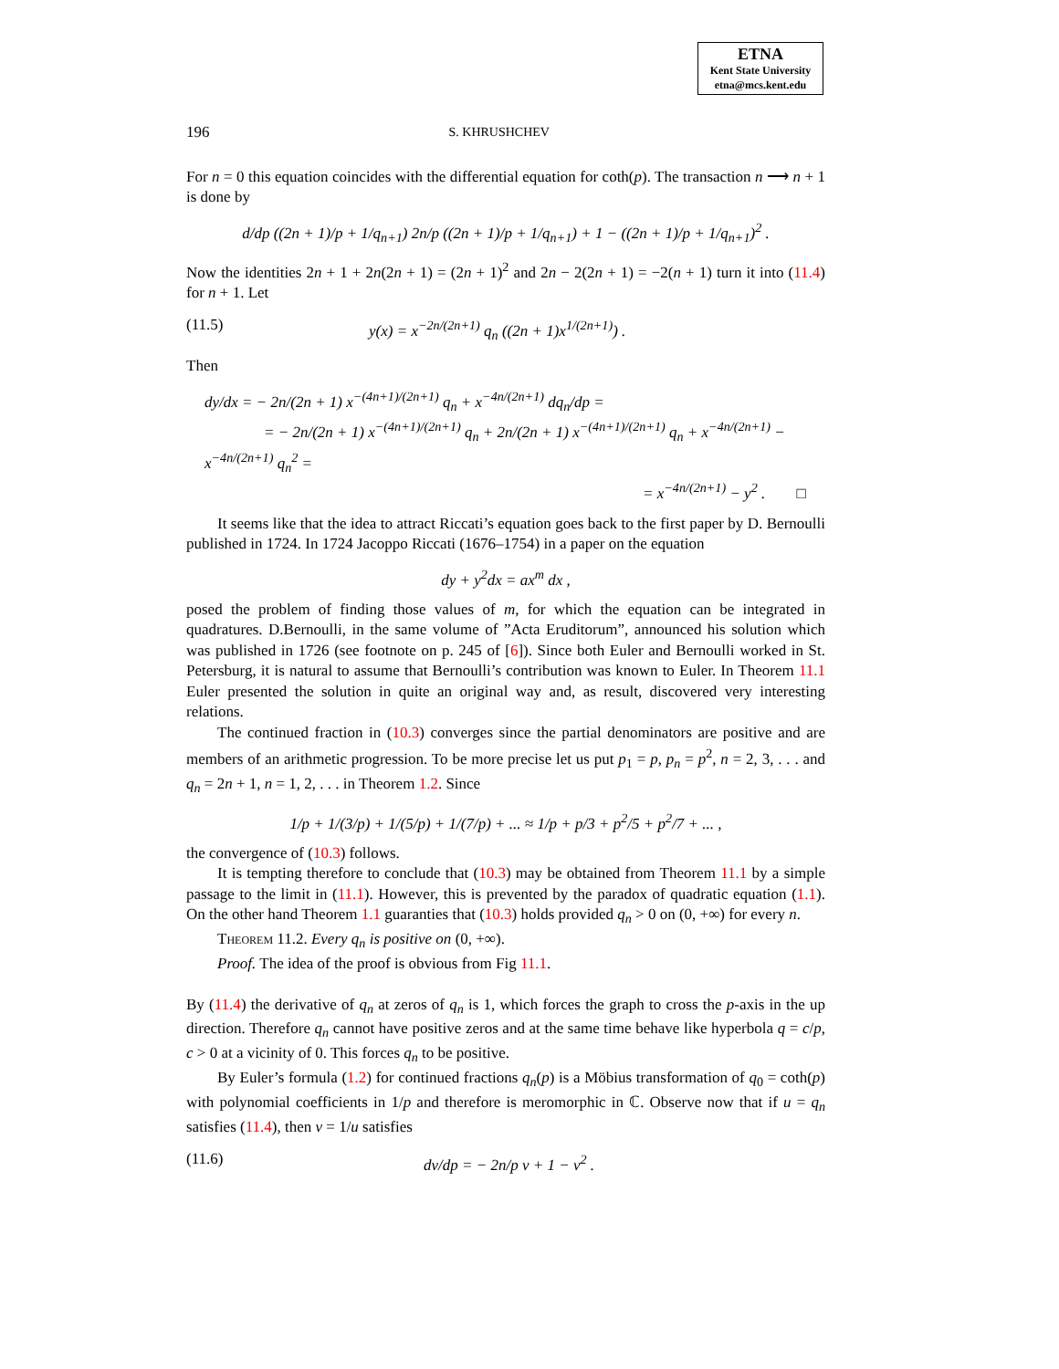ETNA
Kent State University
etna@mcs.kent.edu
196 S. KHRUSHCHEV
For n = 0 this equation coincides with the differential equation for coth(p). The transaction n ⟶ n + 1 is done by
d/dp ((2n + 1)/p + 1/q<sub>n+1</sub>) 2n/p ((2n + 1)/p + 1/q<sub>n+1</sub>) + 1 − ((2n + 1)/p + 1/q<sub>n+1</sub>)<sup>2</sup> .
Now the identities 2n + 1 + 2n(2n + 1) = (2n + 1)<sup>2</sup> and 2n − 2(2n + 1) = −2(n + 1) turn it into (11.4) for n + 1. Let
(11.5) y(x) = x<sup>−2n/(2n+1)</sup> q<sub>n</sub> ((2n + 1)x<sup>1/(2n+1)</sup>) .
Then
dy/dx = − 2n/(2n + 1) x<sup>−(4n+1)/(2n+1)</sup> q<sub>n</sub> + x<sup>−4n/(2n+1)</sup> dq<sub>n</sub>/dp =
= − 2n/(2n + 1) x<sup>−(4n+1)/(2n+1)</sup> q<sub>n</sub> + 2n/(2n + 1) x<sup>−(4n+1)/(2n+1)</sup> q<sub>n</sub> + x<sup>−4n/(2n+1)</sup> − x<sup>−4n/(2n+1)</sup> q<sub>n</sub><sup>2</sup> =
= x<sup>−4n/(2n+1)</sup> − y<sup>2</sup> . □
It seems like that the idea to attract Riccati’s equation goes back to the first paper by D. Bernoulli published in 1724. In 1724 Jacoppo Riccati (1676–1754) in a paper on the equation
dy + y<sup>2</sup>dx = ax<sup>m</sup> dx ,
posed the problem of finding those values of m, for which the equation can be integrated in quadratures. D.Bernoulli, in the same volume of ”Acta Eruditorum”, announced his solution which was published in 1726 (see footnote on p. 245 of [6]). Since both Euler and Bernoulli worked in St. Petersburg, it is natural to assume that Bernoulli’s contribution was known to Euler. In Theorem 11.1 Euler presented the solution in quite an original way and, as result, discovered very interesting relations.
The continued fraction in (10.3) converges since the partial denominators are positive and are members of an arithmetic progression. To be more precise let us put p<sub>1</sub> = p, p<sub>n</sub> = p<sup>2</sup>, n = 2, 3, . . . and q<sub>n</sub> = 2n + 1, n = 1, 2, . . . in Theorem 1.2. Since
1/p + 1/(3/p) + 1/(5/p) + 1/(7/p) + ... ≈ 1/p + p/3 + p<sup>2</sup>/5 + p<sup>2</sup>/7 + ... ,
the convergence of (10.3) follows.
It is tempting therefore to conclude that (10.3) may be obtained from Theorem 11.1 by a simple passage to the limit in (11.1). However, this is prevented by the paradox of quadratic equation (1.1). On the other hand Theorem 1.1 guaranties that (10.3) holds provided q<sub>n</sub> > 0 on (0, +∞) for every n.
Theorem 11.2. Every q<sub>n</sub> is positive on (0, +∞).
Proof. The idea of the proof is obvious from Fig 11.1.
By (11.4) the derivative of q<sub>n</sub> at zeros of q<sub>n</sub> is 1, which forces the graph to cross the p-axis in the up direction. Therefore q<sub>n</sub> cannot have positive zeros and at the same time behave like hyperbola q = c/p, c > 0 at a vicinity of 0. This forces q<sub>n</sub> to be positive.
By Euler’s formula (1.2) for continued fractions q<sub>n</sub>(p) is a Möbius transformation of q<sub>0</sub> = coth(p) with polynomial coefficients in 1/p and therefore is meromorphic in ℂ. Observe now that if u = q<sub>n</sub> satisfies (11.4), then v = 1/u satisfies
(11.6) dv/dp = − 2n/p v + 1 − v<sup>2</sup> .